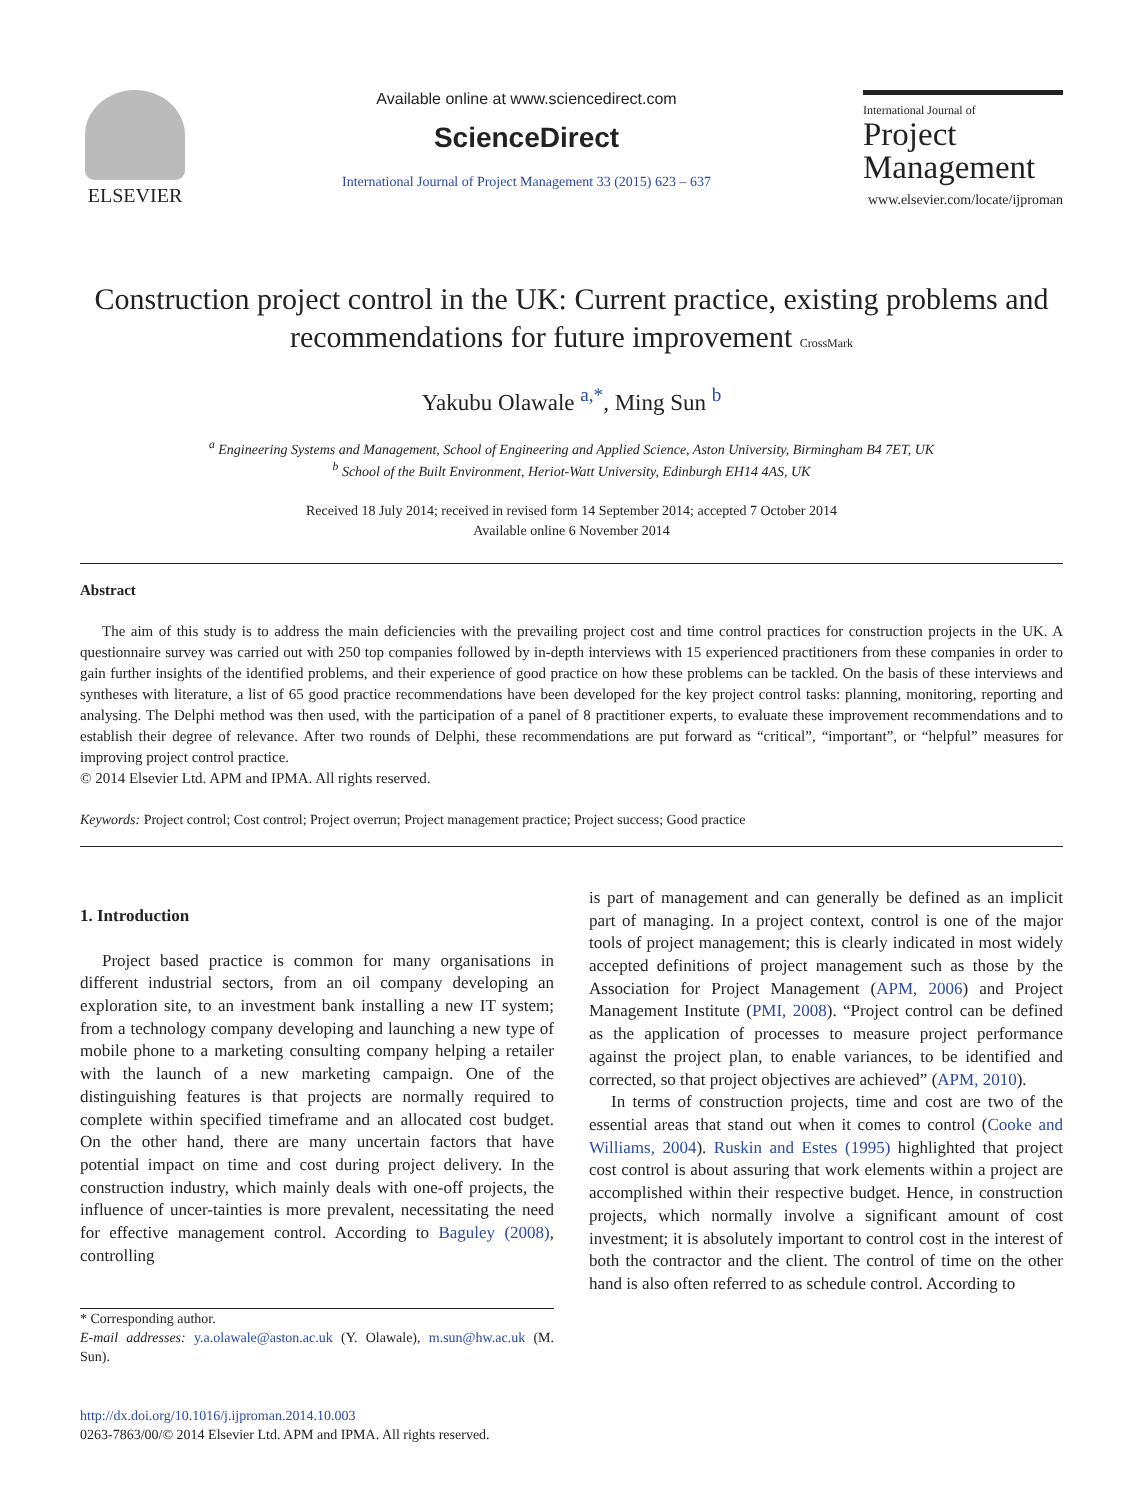ELSEVIER
Available online at www.sciencedirect.com
ScienceDirect
International Journal of Project Management 33 (2015) 623 – 637
International Journal of
Project
Management
www.elsevier.com/locate/ijproman
Construction project control in the UK: Current practice, existing problems and recommendations for future improvement CrossMark
Yakubu Olawale <sup>a,*</sup>, Ming Sun <sup>b</sup>
<sup>a</sup> Engineering Systems and Management, School of Engineering and Applied Science, Aston University, Birmingham B4 7ET, UK
<sup>b</sup> School of the Built Environment, Heriot-Watt University, Edinburgh EH14 4AS, UK
Received 18 July 2014; received in revised form 14 September 2014; accepted 7 October 2014
Available online 6 November 2014
Abstract
The aim of this study is to address the main deficiencies with the prevailing project cost and time control practices for construction projects in the UK. A questionnaire survey was carried out with 250 top companies followed by in-depth interviews with 15 experienced practitioners from these companies in order to gain further insights of the identified problems, and their experience of good practice on how these problems can be tackled. On the basis of these interviews and syntheses with literature, a list of 65 good practice recommendations have been developed for the key project control tasks: planning, monitoring, reporting and analysing. The Delphi method was then used, with the participation of a panel of 8 practitioner experts, to evaluate these improvement recommendations and to establish their degree of relevance. After two rounds of Delphi, these recommendations are put forward as “critical”, “important”, or “helpful” measures for improving project control practice.
© 2014 Elsevier Ltd. APM and IPMA. All rights reserved.
Keywords: Project control; Cost control; Project overrun; Project management practice; Project success; Good practice
1. Introduction
Project based practice is common for many organisations in different industrial sectors, from an oil company developing an exploration site, to an investment bank installing a new IT system; from a technology company developing and launching a new type of mobile phone to a marketing consulting company helping a retailer with the launch of a new marketing campaign. One of the distinguishing features is that projects are normally required to complete within specified timeframe and an allocated cost budget. On the other hand, there are many uncertain factors that have potential impact on time and cost during project delivery. In the construction industry, which mainly deals with one-off projects, the influence of uncer-tainties is more prevalent, necessitating the need for effective management control. According to Baguley (2008), controlling
* Corresponding author.
E-mail addresses: y.a.olawale@aston.ac.uk (Y. Olawale), m.sun@hw.ac.uk (M. Sun).
http://dx.doi.org/10.1016/j.ijproman.2014.10.003
0263-7863/00/© 2014 Elsevier Ltd. APM and IPMA. All rights reserved.
is part of management and can generally be defined as an implicit part of managing. In a project context, control is one of the major tools of project management; this is clearly indicated in most widely accepted definitions of project management such as those by the Association for Project Management (APM, 2006) and Project Management Institute (PMI, 2008). “Project control can be defined as the application of processes to measure project performance against the project plan, to enable variances, to be identified and corrected, so that project objectives are achieved” (APM, 2010).
In terms of construction projects, time and cost are two of the essential areas that stand out when it comes to control (Cooke and Williams, 2004). Ruskin and Estes (1995) highlighted that project cost control is about assuring that work elements within a project are accomplished within their respective budget. Hence, in construction projects, which normally involve a significant amount of cost investment; it is absolutely important to control cost in the interest of both the contractor and the client. The control of time on the other hand is also often referred to as schedule control. According to